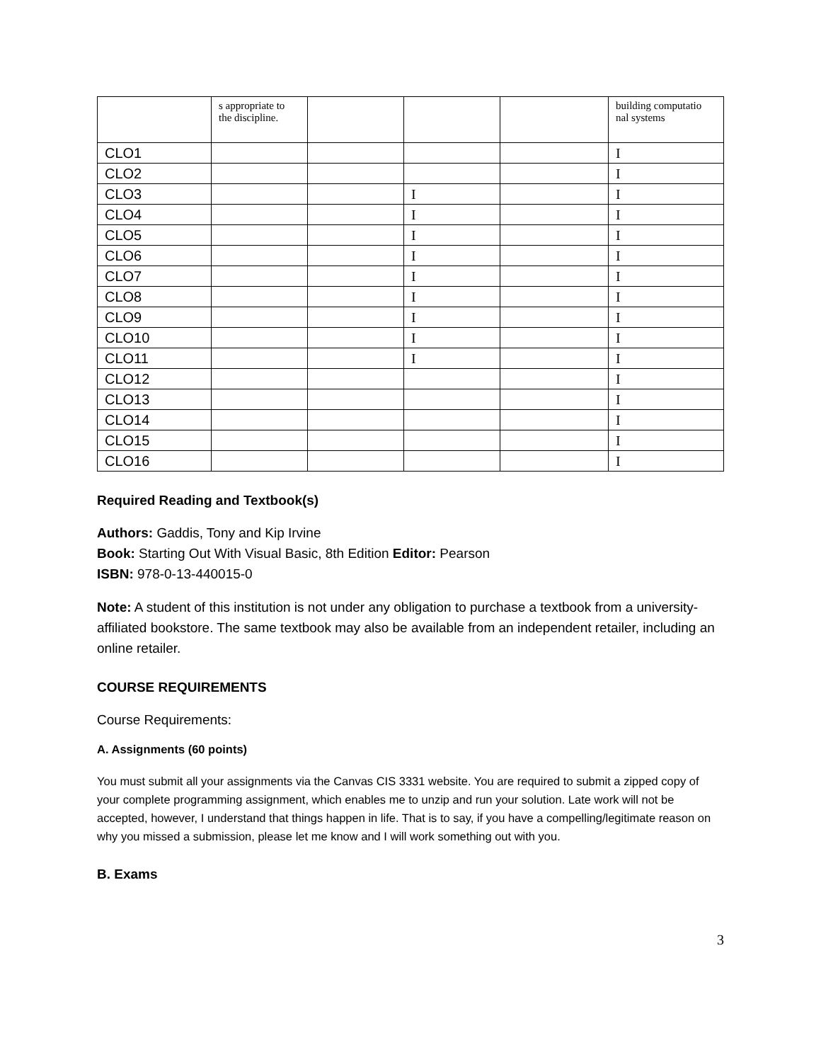| | s appropriate to the discipline. | | | | building computatio nal systems |
| CLO1 | | | | | I |
| CLO2 | | | | | I |
| CLO3 | | | I | | I |
| CLO4 | | | I | | I |
| CLO5 | | | I | | I |
| CLO6 | | | I | | I |
| CLO7 | | | I | | I |
| CLO8 | | | I | | I |
| CLO9 | | | I | | I |
| CLO10 | | | I | | I |
| CLO11 | | | I | | I |
| CLO12 | | | | | I |
| CLO13 | | | | | I |
| CLO14 | | | | | I |
| CLO15 | | | | | I |
| CLO16 | | | | | I |
Required Reading and Textbook(s)
Authors: Gaddis, Tony and Kip Irvine
Book: Starting Out With Visual Basic, 8th Edition Editor: Pearson
ISBN: 978-0-13-440015-0
Note: A student of this institution is not under any obligation to purchase a textbook from a university-affiliated bookstore. The same textbook may also be available from an independent retailer, including an online retailer.
COURSE REQUIREMENTS
Course Requirements:
A. Assignments (60 points)
You must submit all your assignments via the Canvas CIS 3331 website. You are required to submit a zipped copy of your complete programming assignment, which enables me to unzip and run your solution. Late work will not be accepted, however, I understand that things happen in life. That is to say, if you have a compelling/legitimate reason on why you missed a submission, please let me know and I will work something out with you.
B. Exams
3